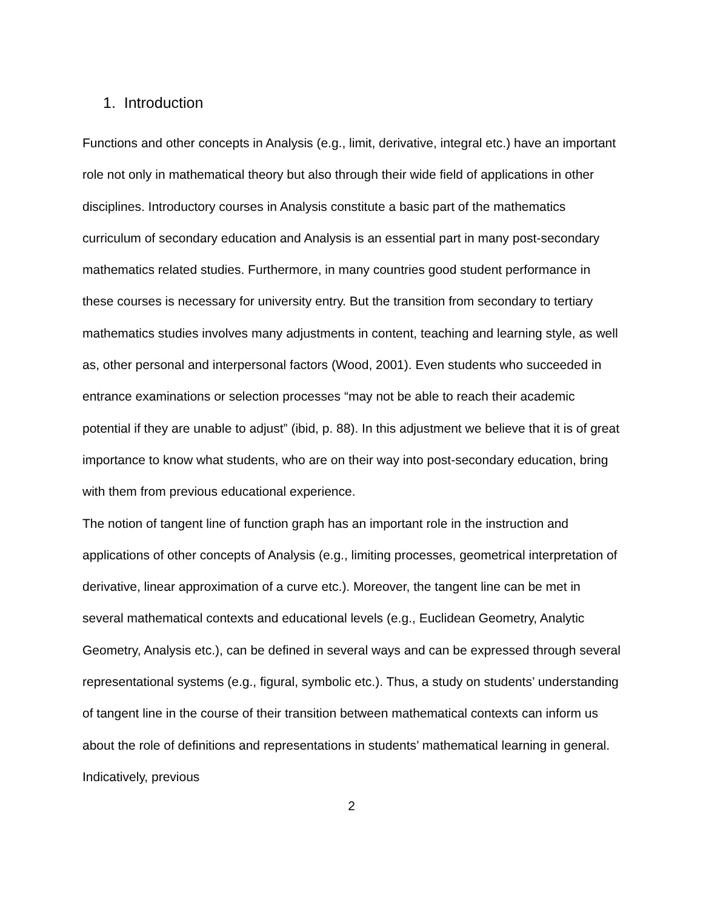1. Introduction
Functions and other concepts in Analysis (e.g., limit, derivative, integral etc.) have an important role not only in mathematical theory but also through their wide field of applications in other disciplines. Introductory courses in Analysis constitute a basic part of the mathematics curriculum of secondary education and Analysis is an essential part in many post-secondary mathematics related studies. Furthermore, in many countries good student performance in these courses is necessary for university entry. But the transition from secondary to tertiary mathematics studies involves many adjustments in content, teaching and learning style, as well as, other personal and interpersonal factors (Wood, 2001). Even students who succeeded in entrance examinations or selection processes “may not be able to reach their academic potential if they are unable to adjust” (ibid, p. 88). In this adjustment we believe that it is of great importance to know what students, who are on their way into post-secondary education, bring with them from previous educational experience.
The notion of tangent line of function graph has an important role in the instruction and applications of other concepts of Analysis (e.g., limiting processes, geometrical interpretation of derivative, linear approximation of a curve etc.). Moreover, the tangent line can be met in several mathematical contexts and educational levels (e.g., Euclidean Geometry, Analytic Geometry, Analysis etc.), can be defined in several ways and can be expressed through several representational systems (e.g., figural, symbolic etc.). Thus, a study on students’ understanding of tangent line in the course of their transition between mathematical contexts can inform us about the role of definitions and representations in students’ mathematical learning in general. Indicatively, previous
2